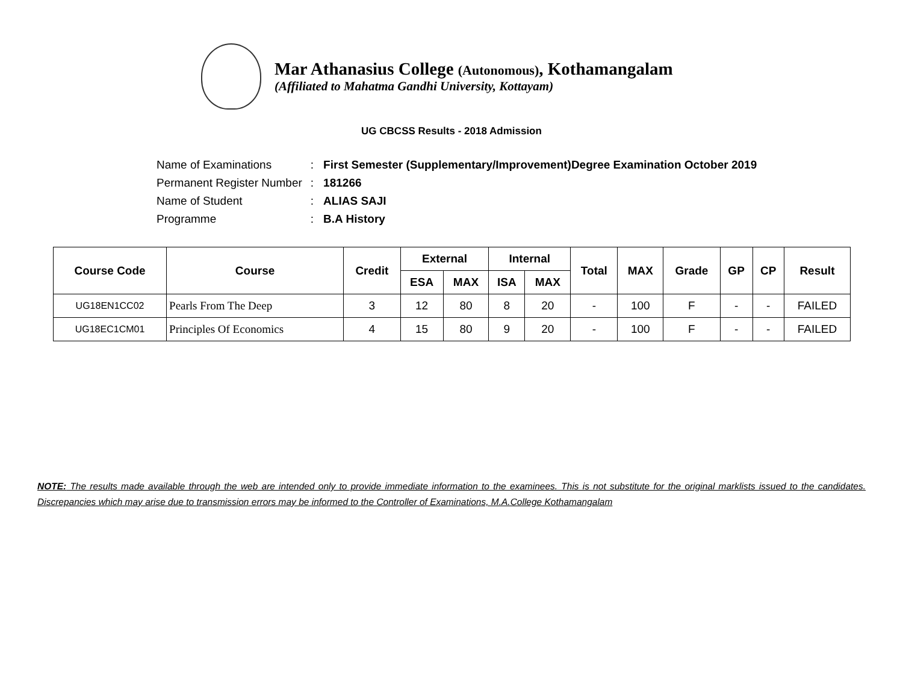Mar Athanasius College (Autonomous), Kothamangalam
(Affiliated to Mahatma Gandhi University, Kottayam)
UG CBCSS Results - 2018 Admission
| Name of Examinations | : | First Semester (Supplementary/Improvement)Degree Examination October 2019 |
| Permanent Register Number | : | 181266 |
| Name of Student | : | ALIAS SAJI |
| Programme | : | B.A History |
| Course Code | Course | Credit | External | | Internal | | Total | MAX | Grade | GP | CP | Result |
| --- | --- | --- | --- | --- | --- | --- | --- | --- | --- | --- | --- | --- |
| | | | ESA | MAX | ISA | MAX | | | | | | |
| UG18EN1CC02 | Pearls From The Deep | 3 | 12 | 80 | 8 | 20 | - | 100 | F | - | - | FAILED |
| UG18EC1CM01 | Principles Of Economics | 4 | 15 | 80 | 9 | 20 | - | 100 | F | - | - | FAILED |
NOTE: The results made available through the web are intended only to provide immediate information to the examinees. This is not substitute for the original marklists issued to the candidates. Discrepancies which may arise due to transmission errors may be informed to the Controller of Examinations, M.A.College Kothamangalam